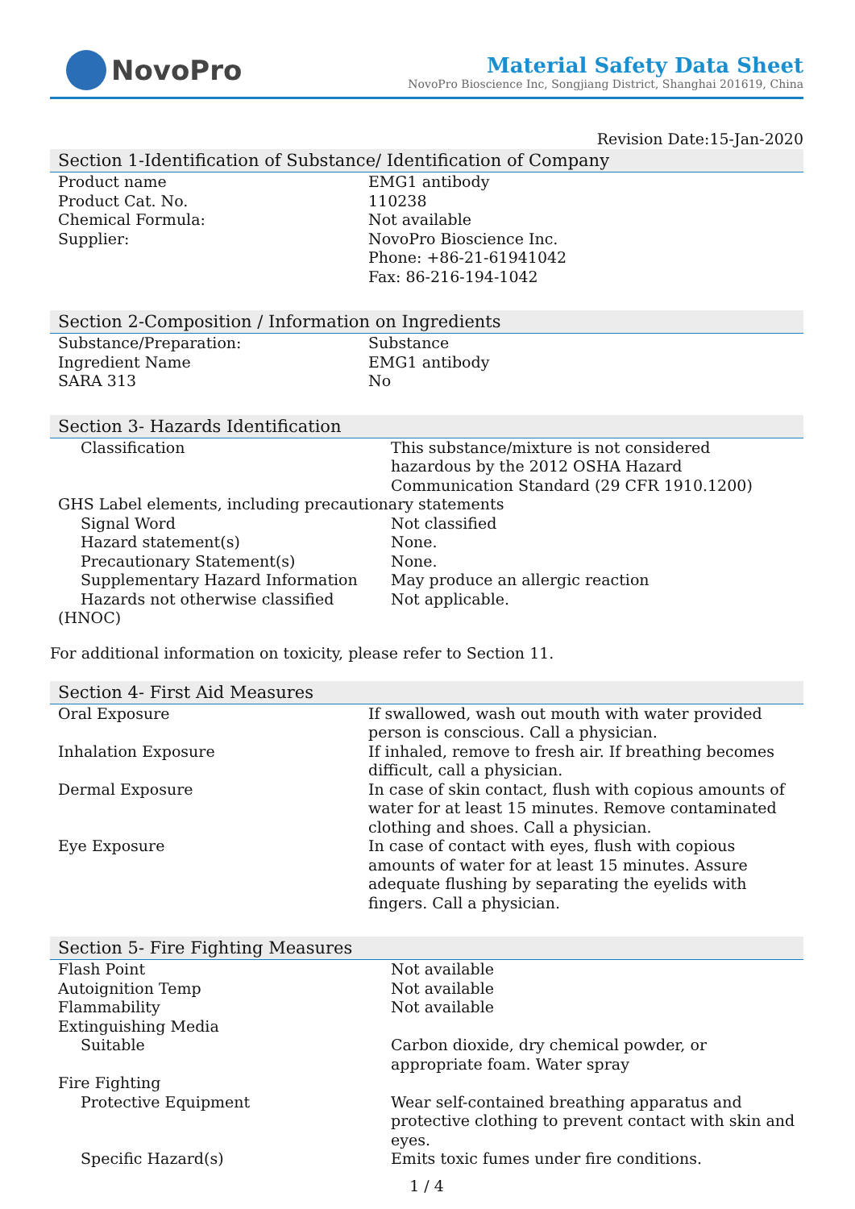NovoPro
Material Safety Data Sheet
NovoPro Bioscience Inc, Songjiang District, Shanghai 201619, China
Revision Date:15-Jan-2020
Section 1-Identification of Substance/ Identification of Company
| Product name | EMG1 antibody |
| Product Cat. No. | 110238 |
| Chemical Formula: | Not available |
| Supplier: | NovoPro Bioscience Inc. Phone: +86-21-61941042 Fax: 86-216-194-1042 |
Section 2-Composition / Information on Ingredients
| Substance/Preparation: | Substance |
| Ingredient Name | EMG1 antibody |
| SARA 313 | No |
Section 3- Hazards Identification
| Classification | This substance/mixture is not considered hazardous by the 2012 OSHA Hazard Communication Standard (29 CFR 1910.1200) |
| GHS Label elements, including precautionary statements | |
| Signal Word | Not classified |
| Hazard statement(s) | None. |
| Precautionary Statement(s) | None. |
| Supplementary Hazard Information | May produce an allergic reaction |
| Hazards not otherwise classified (HNOC) | Not applicable. |
For additional information on toxicity, please refer to Section 11.
Section 4- First Aid Measures
| Oral Exposure | If swallowed, wash out mouth with water provided person is conscious. Call a physician. |
| Inhalation Exposure | If inhaled, remove to fresh air. If breathing becomes difficult, call a physician. |
| Dermal Exposure | In case of skin contact, flush with copious amounts of water for at least 15 minutes. Remove contaminated clothing and shoes. Call a physician. |
| Eye Exposure | In case of contact with eyes, flush with copious amounts of water for at least 15 minutes. Assure adequate flushing by separating the eyelids with fingers. Call a physician. |
Section 5- Fire Fighting Measures
| Flash Point | Not available |
| Autoignition Temp | Not available |
| Flammability | Not available |
| Extinguishing Media | |
| Suitable | Carbon dioxide, dry chemical powder, or appropriate foam. Water spray |
| Fire Fighting | |
| Protective Equipment | Wear self-contained breathing apparatus and protective clothing to prevent contact with skin and eyes. |
| Specific Hazard(s) | Emits toxic fumes under fire conditions. |
1 / 4